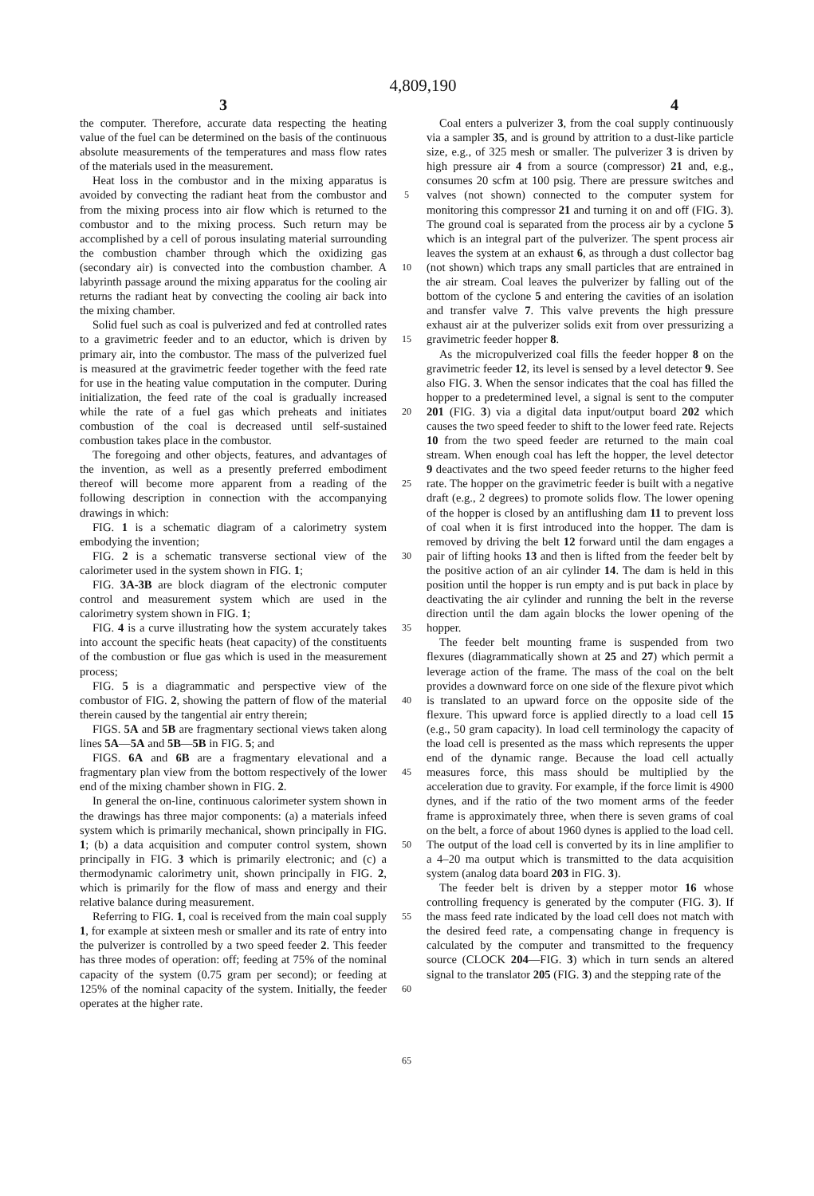4,809,190
3 4
the computer. Therefore, accurate data respecting the heating value of the fuel can be determined on the basis of the continuous absolute measurements of the temperatures and mass flow rates of the materials used in the measurement.
Heat loss in the combustor and in the mixing apparatus is avoided by convecting the radiant heat from the combustor and from the mixing process into air flow which is returned to the combustor and to the mixing process. Such return may be accomplished by a cell of porous insulating material surrounding the combustion chamber through which the oxidizing gas (secondary air) is convected into the combustion chamber. A labyrinth passage around the mixing apparatus for the cooling air returns the radiant heat by convecting the cooling air back into the mixing chamber.
Solid fuel such as coal is pulverized and fed at controlled rates to a gravimetric feeder and to an eductor, which is driven by primary air, into the combustor. The mass of the pulverized fuel is measured at the gravimetric feeder together with the feed rate for use in the heating value computation in the computer. During initialization, the feed rate of the coal is gradually increased while the rate of a fuel gas which preheats and initiates combustion of the coal is decreased until self-sustained combustion takes place in the combustor.
The foregoing and other objects, features, and advantages of the invention, as well as a presently preferred embodiment thereof will become more apparent from a reading of the following description in connection with the accompanying drawings in which:
FIG. 1 is a schematic diagram of a calorimetry system embodying the invention;
FIG. 2 is a schematic transverse sectional view of the calorimeter used in the system shown in FIG. 1;
FIG. 3A-3B are block diagram of the electronic computer control and measurement system which are used in the calorimetry system shown in FIG. 1;
FIG. 4 is a curve illustrating how the system accurately takes into account the specific heats (heat capacity) of the constituents of the combustion or flue gas which is used in the measurement process;
FIG. 5 is a diagrammatic and perspective view of the combustor of FIG. 2, showing the pattern of flow of the material therein caused by the tangential air entry therein;
FIGS. 5A and 5B are fragmentary sectional views taken along lines 5A—5A and 5B—5B in FIG. 5; and
FIGS. 6A and 6B are a fragmentary elevational and a fragmentary plan view from the bottom respectively of the lower end of the mixing chamber shown in FIG. 2.
In general the on-line, continuous calorimeter system shown in the drawings has three major components: (a) a materials infeed system which is primarily mechanical, shown principally in FIG. 1; (b) a data acquisition and computer control system, shown principally in FIG. 3 which is primarily electronic; and (c) a thermodynamic calorimetry unit, shown principally in FIG. 2, which is primarily for the flow of mass and energy and their relative balance during measurement.
Referring to FIG. 1, coal is received from the main coal supply 1, for example at sixteen mesh or smaller and its rate of entry into the pulverizer is controlled by a two speed feeder 2. This feeder has three modes of operation: off; feeding at 75% of the nominal capacity of the system (0.75 gram per second); or feeding at 125% of the nominal capacity of the system. Initially, the feeder operates at the higher rate.
5
10
15
20
25
30
35
40
45
50
55
60
65
Coal enters a pulverizer 3, from the coal supply continuously via a sampler 35, and is ground by attrition to a dust-like particle size, e.g., of 325 mesh or smaller. The pulverizer 3 is driven by high pressure air 4 from a source (compressor) 21 and, e.g., consumes 20 scfm at 100 psig. There are pressure switches and valves (not shown) connected to the computer system for monitoring this compressor 21 and turning it on and off (FIG. 3). The ground coal is separated from the process air by a cyclone 5 which is an integral part of the pulverizer. The spent process air leaves the system at an exhaust 6, as through a dust collector bag (not shown) which traps any small particles that are entrained in the air stream. Coal leaves the pulverizer by falling out of the bottom of the cyclone 5 and entering the cavities of an isolation and transfer valve 7. This valve prevents the high pressure exhaust air at the pulverizer solids exit from over pressurizing a gravimetric feeder hopper 8.
As the micropulverized coal fills the feeder hopper 8 on the gravimetric feeder 12, its level is sensed by a level detector 9. See also FIG. 3. When the sensor indicates that the coal has filled the hopper to a predetermined level, a signal is sent to the computer 201 (FIG. 3) via a digital data input/output board 202 which causes the two speed feeder to shift to the lower feed rate. Rejects 10 from the two speed feeder are returned to the main coal stream. When enough coal has left the hopper, the level detector 9 deactivates and the two speed feeder returns to the higher feed rate. The hopper on the gravimetric feeder is built with a negative draft (e.g., 2 degrees) to promote solids flow. The lower opening of the hopper is closed by an antiflushing dam 11 to prevent loss of coal when it is first introduced into the hopper. The dam is removed by driving the belt 12 forward until the dam engages a pair of lifting hooks 13 and then is lifted from the feeder belt by the positive action of an air cylinder 14. The dam is held in this position until the hopper is run empty and is put back in place by deactivating the air cylinder and running the belt in the reverse direction until the dam again blocks the lower opening of the hopper.
The feeder belt mounting frame is suspended from two flexures (diagrammatically shown at 25 and 27) which permit a leverage action of the frame. The mass of the coal on the belt provides a downward force on one side of the flexure pivot which is translated to an upward force on the opposite side of the flexure. This upward force is applied directly to a load cell 15 (e.g., 50 gram capacity). In load cell terminology the capacity of the load cell is presented as the mass which represents the upper end of the dynamic range. Because the load cell actually measures force, this mass should be multiplied by the acceleration due to gravity. For example, if the force limit is 4900 dynes, and if the ratio of the two moment arms of the feeder frame is approximately three, when there is seven grams of coal on the belt, a force of about 1960 dynes is applied to the load cell. The output of the load cell is converted by its in line amplifier to a 4–20 ma output which is transmitted to the data acquisition system (analog data board 203 in FIG. 3).
The feeder belt is driven by a stepper motor 16 whose controlling frequency is generated by the computer (FIG. 3). If the mass feed rate indicated by the load cell does not match with the desired feed rate, a compensating change in frequency is calculated by the computer and transmitted to the frequency source (CLOCK 204—FIG. 3) which in turn sends an altered signal to the translator 205 (FIG. 3) and the stepping rate of the